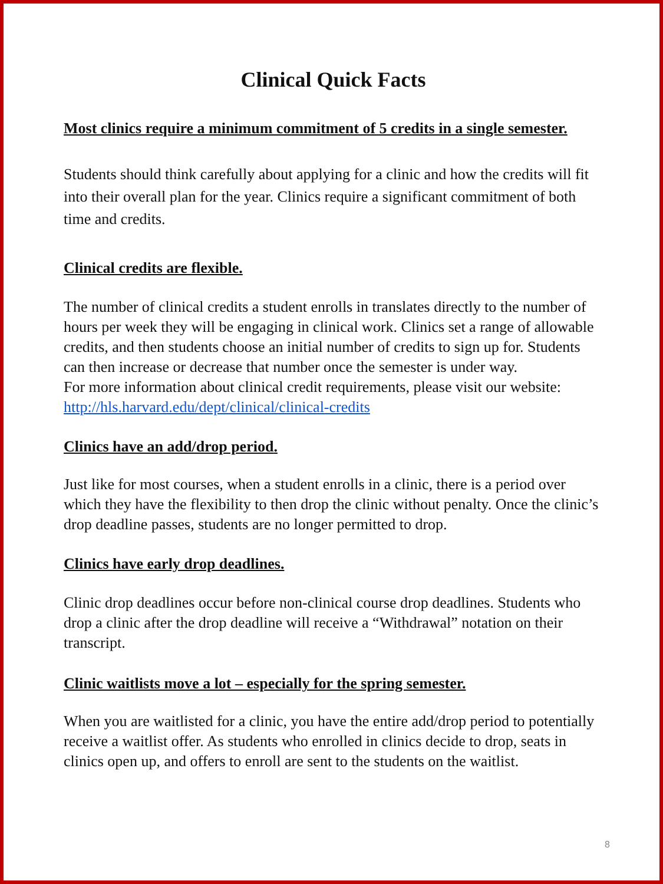Clinical Quick Facts
Most clinics require a minimum commitment of 5 credits in a single semester.
Students should think carefully about applying for a clinic and how the credits will fit into their overall plan for the year. Clinics require a significant commitment of both time and credits.
Clinical credits are flexible.
The number of clinical credits a student enrolls in translates directly to the number of hours per week they will be engaging in clinical work. Clinics set a range of allowable credits, and then students choose an initial number of credits to sign up for. Students can then increase or decrease that number once the semester is under way.
For more information about clinical credit requirements, please visit our website: http://hls.harvard.edu/dept/clinical/clinical-credits
Clinics have an add/drop period.
Just like for most courses, when a student enrolls in a clinic, there is a period over which they have the flexibility to then drop the clinic without penalty. Once the clinic’s drop deadline passes, students are no longer permitted to drop.
Clinics have early drop deadlines.
Clinic drop deadlines occur before non-clinical course drop deadlines. Students who drop a clinic after the drop deadline will receive a “Withdrawal” notation on their transcript.
Clinic waitlists move a lot – especially for the spring semester.
When you are waitlisted for a clinic, you have the entire add/drop period to potentially receive a waitlist offer. As students who enrolled in clinics decide to drop, seats in clinics open up, and offers to enroll are sent to the students on the waitlist.
8